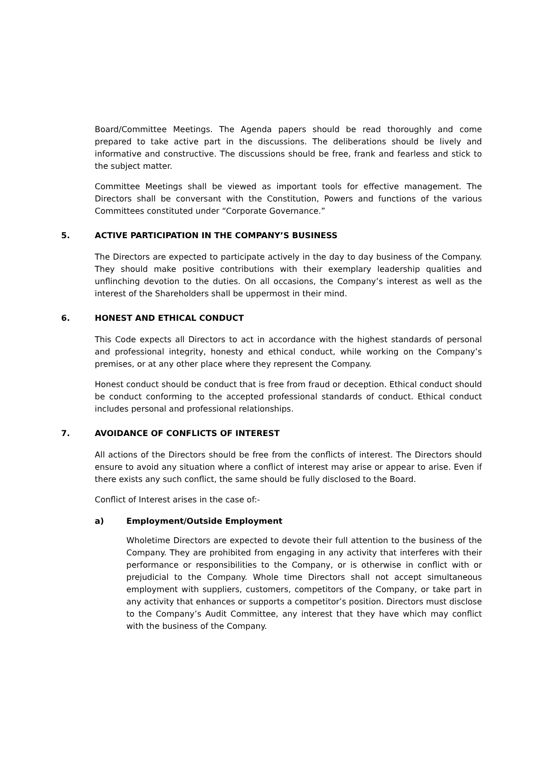Board/Committee Meetings. The Agenda papers should be read thoroughly and come prepared to take active part in the discussions. The deliberations should be lively and informative and constructive. The discussions should be free, frank and fearless and stick to the subject matter.
Committee Meetings shall be viewed as important tools for effective management. The Directors shall be conversant with the Constitution, Powers and functions of the various Committees constituted under “Corporate Governance.”
5. ACTIVE PARTICIPATION IN THE COMPANY’S BUSINESS
The Directors are expected to participate actively in the day to day business of the Company. They should make positive contributions with their exemplary leadership qualities and unflinching devotion to the duties. On all occasions, the Company’s interest as well as the interest of the Shareholders shall be uppermost in their mind.
6. HONEST AND ETHICAL CONDUCT
This Code expects all Directors to act in accordance with the highest standards of personal and professional integrity, honesty and ethical conduct, while working on the Company’s premises, or at any other place where they represent the Company.
Honest conduct should be conduct that is free from fraud or deception. Ethical conduct should be conduct conforming to the accepted professional standards of conduct. Ethical conduct includes personal and professional relationships.
7. AVOIDANCE OF CONFLICTS OF INTEREST
All actions of the Directors should be free from the conflicts of interest. The Directors should ensure to avoid any situation where a conflict of interest may arise or appear to arise. Even if there exists any such conflict, the same should be fully disclosed to the Board.
Conflict of Interest arises in the case of:-
a) Employment/Outside Employment
Wholetime Directors are expected to devote their full attention to the business of the Company. They are prohibited from engaging in any activity that interferes with their performance or responsibilities to the Company, or is otherwise in conflict with or prejudicial to the Company. Whole time Directors shall not accept simultaneous employment with suppliers, customers, competitors of the Company, or take part in any activity that enhances or supports a competitor’s position. Directors must disclose to the Company’s Audit Committee, any interest that they have which may conflict with the business of the Company.